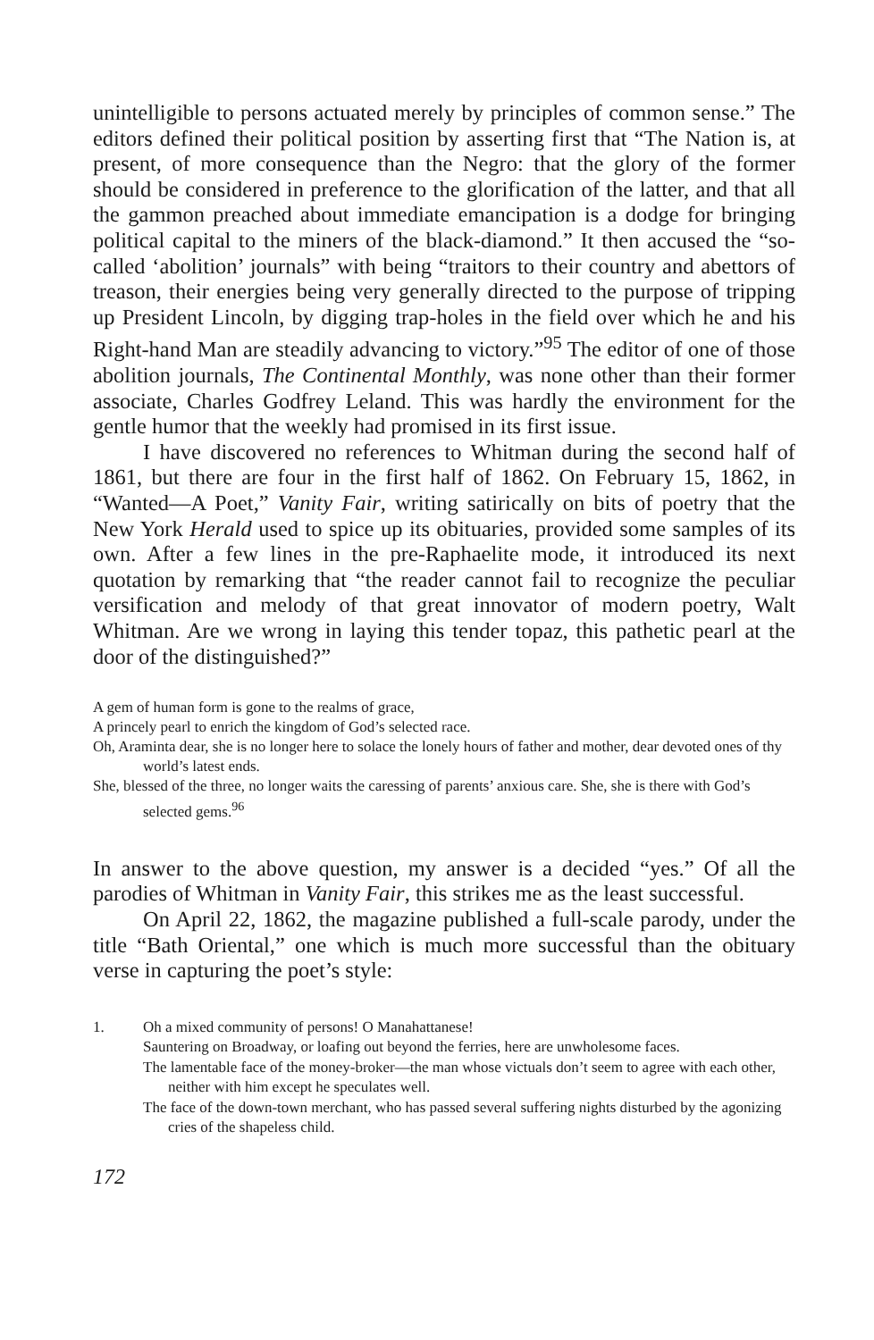unintelligible to persons actuated merely by principles of common sense.” The editors defined their political position by asserting first that “The Nation is, at present, of more consequence than the Negro: that the glory of the former should be considered in preference to the glorification of the latter, and that all the gammon preached about immediate emancipation is a dodge for bringing political capital to the miners of the black-diamond.” It then accused the “so-called ‘abolition’ journals” with being “traitors to their country and abettors of treason, their energies being very generally directed to the purpose of tripping up President Lincoln, by digging trap-holes in the field over which he and his Right-hand Man are steadily advancing to victory.”<sup>95</sup> The editor of one of those abolition journals, The Continental Monthly, was none other than their former associate, Charles Godfrey Leland. This was hardly the environment for the gentle humor that the weekly had promised in its first issue.
I have discovered no references to Whitman during the second half of 1861, but there are four in the first half of 1862. On February 15, 1862, in “Wanted—A Poet,” Vanity Fair, writing satirically on bits of poetry that the New York Herald used to spice up its obituaries, provided some samples of its own. After a few lines in the pre-Raphaelite mode, it introduced its next quotation by remarking that “the reader cannot fail to recognize the peculiar versification and melody of that great innovator of modern poetry, Walt Whitman. Are we wrong in laying this tender topaz, this pathetic pearl at the door of the distinguished?”
A gem of human form is gone to the realms of grace,
A princely pearl to enrich the kingdom of God’s selected race.
Oh, Araminta dear, she is no longer here to solace the lonely hours of father and mother, dear devoted ones of thy world’s latest ends.
She, blessed of the three, no longer waits the caressing of parents’ anxious care. She, she is there with God’s selected gems.<sup>96</sup>
In answer to the above question, my answer is a decided “yes.” Of all the parodies of Whitman in Vanity Fair, this strikes me as the least successful.
On April 22, 1862, the magazine published a full-scale parody, under the title “Bath Oriental,” one which is much more successful than the obituary verse in capturing the poet’s style:
1. Oh a mixed community of persons! O Manahattanese!
Sauntering on Broadway, or loafing out beyond the ferries, here are unwholesome faces.
The lamentable face of the money-broker—the man whose victuals don’t seem to agree with each other, neither with him except he speculates well.
The face of the down-town merchant, who has passed several suffering nights disturbed by the agonizing cries of the shapeless child.
172